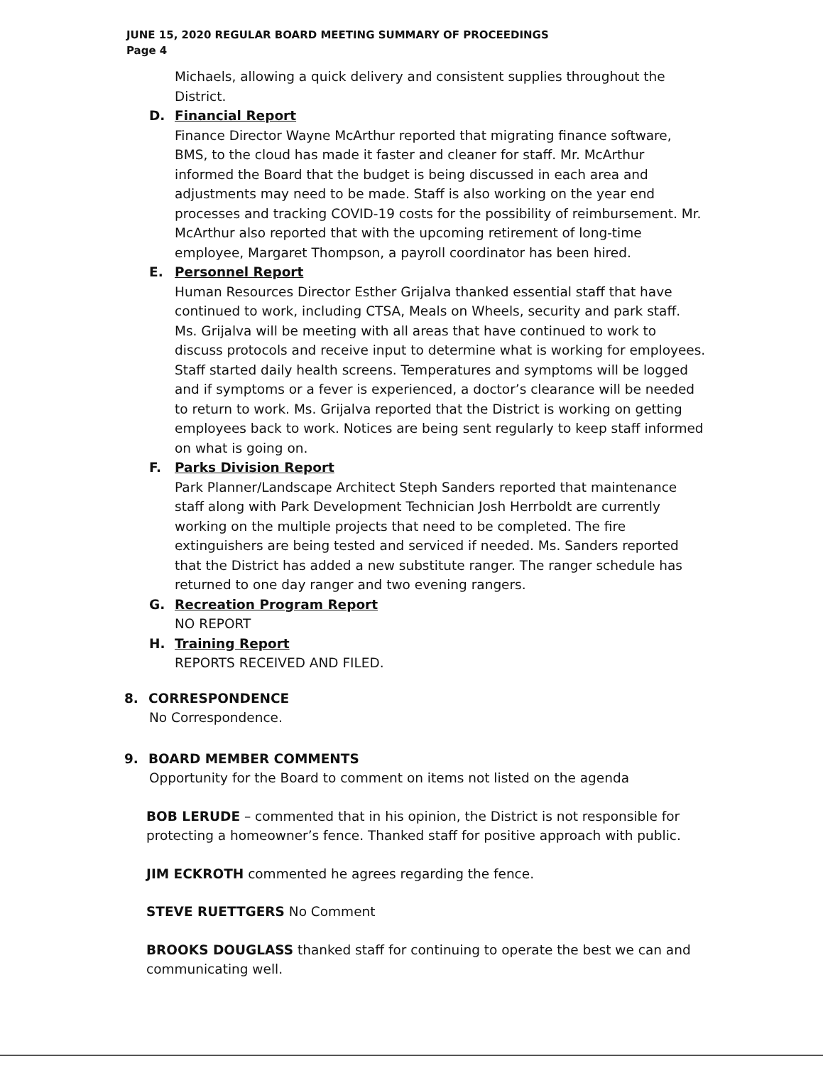JUNE 15, 2020 REGULAR BOARD MEETING SUMMARY OF PROCEEDINGS
Page 4
Michaels, allowing a quick delivery and consistent supplies throughout the District.
D. Financial Report
Finance Director Wayne McArthur reported that migrating finance software, BMS, to the cloud has made it faster and cleaner for staff. Mr. McArthur informed the Board that the budget is being discussed in each area and adjustments may need to be made. Staff is also working on the year end processes and tracking COVID-19 costs for the possibility of reimbursement. Mr. McArthur also reported that with the upcoming retirement of long-time employee, Margaret Thompson, a payroll coordinator has been hired.
E. Personnel Report
Human Resources Director Esther Grijalva thanked essential staff that have continued to work, including CTSA, Meals on Wheels, security and park staff. Ms. Grijalva will be meeting with all areas that have continued to work to discuss protocols and receive input to determine what is working for employees. Staff started daily health screens. Temperatures and symptoms will be logged and if symptoms or a fever is experienced, a doctor’s clearance will be needed to return to work. Ms. Grijalva reported that the District is working on getting employees back to work. Notices are being sent regularly to keep staff informed on what is going on.
F. Parks Division Report
Park Planner/Landscape Architect Steph Sanders reported that maintenance staff along with Park Development Technician Josh Herrboldt are currently working on the multiple projects that need to be completed. The fire extinguishers are being tested and serviced if needed. Ms. Sanders reported that the District has added a new substitute ranger. The ranger schedule has returned to one day ranger and two evening rangers.
G. Recreation Program Report
NO REPORT
H. Training Report
REPORTS RECEIVED AND FILED.
8. CORRESPONDENCE
No Correspondence.
9. BOARD MEMBER COMMENTS
Opportunity for the Board to comment on items not listed on the agenda
BOB LERUDE – commented that in his opinion, the District is not responsible for protecting a homeowner’s fence. Thanked staff for positive approach with public.
JIM ECKROTH commented he agrees regarding the fence.
STEVE RUETTGERS No Comment
BROOKS DOUGLASS thanked staff for continuing to operate the best we can and communicating well.